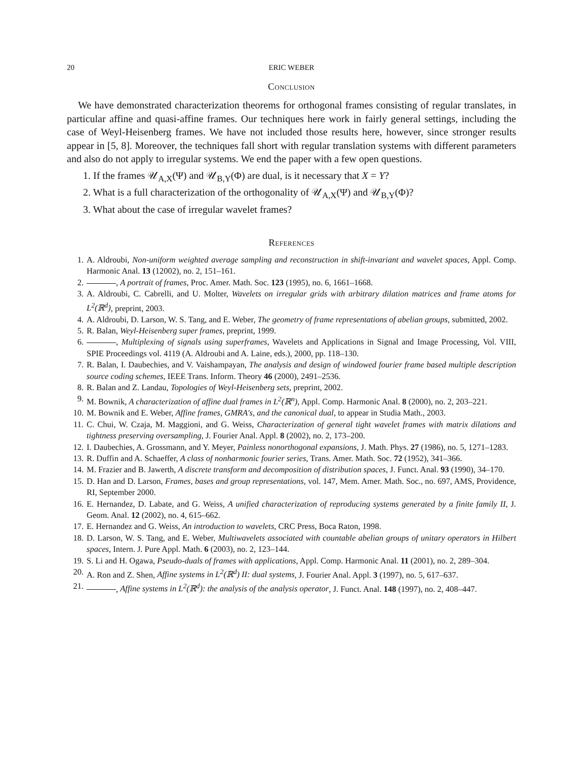20 ERIC WEBER
Conclusion
We have demonstrated characterization theorems for orthogonal frames consisting of regular translates, in particular affine and quasi-affine frames. Our techniques here work in fairly general settings, including the case of Weyl-Heisenberg frames. We have not included those results here, however, since stronger results appear in [5, 8]. Moreover, the techniques fall short with regular translation systems with different parameters and also do not apply to irregular systems. We end the paper with a few open questions.
1. If the frames 𝒰<sub>A,X</sub>(Ψ) and 𝒰<sub>B,Y</sub>(Φ) are dual, is it necessary that X = Y?
2. What is a full characterization of the orthogonality of 𝒰<sub>A,X</sub>(Ψ) and 𝒰<sub>B,Y</sub>(Φ)?
3. What about the case of irregular wavelet frames?
References
1. A. Aldroubi, Non-uniform weighted average sampling and reconstruction in shift-invariant and wavelet spaces, Appl. Comp. Harmonic Anal. 13 (12002), no. 2, 151–161.
2. , A portrait of frames, Proc. Amer. Math. Soc. 123 (1995), no. 6, 1661–1668.
3. A. Aldroubi, C. Cabrelli, and U. Molter, Wavelets on irregular grids with arbitrary dilation matrices and frame atoms for L<sup>2</sup>(ℝ<sup>d</sup>), preprint, 2003.
4. A. Aldroubi, D. Larson, W. S. Tang, and E. Weber, The geometry of frame representations of abelian groups, submitted, 2002.
5. R. Balan, Weyl-Heisenberg super frames, preprint, 1999.
6. , Multiplexing of signals using superframes, Wavelets and Applications in Signal and Image Processing, Vol. VIII, SPIE Proceedings vol. 4119 (A. Aldroubi and A. Laine, eds.), 2000, pp. 118–130.
7. R. Balan, I. Daubechies, and V. Vaishampayan, The analysis and design of windowed fourier frame based multiple description source coding schemes, IEEE Trans. Inform. Theory 46 (2000), 2491–2536.
8. R. Balan and Z. Landau, Topologies of Weyl-Heisenberg sets, preprint, 2002.
9. M. Bownik, A characterization of affine dual frames in L<sup>2</sup>(ℝ<sup>n</sup>), Appl. Comp. Harmonic Anal. 8 (2000), no. 2, 203–221.
10. M. Bownik and E. Weber, Affine frames, GMRA's, and the canonical dual, to appear in Studia Math., 2003.
11. C. Chui, W. Czaja, M. Maggioni, and G. Weiss, Characterization of general tight wavelet frames with matrix dilations and tightness preserving oversampling, J. Fourier Anal. Appl. 8 (2002), no. 2, 173–200.
12. I. Daubechies, A. Grossmann, and Y. Meyer, Painless nonorthogonal expansions, J. Math. Phys. 27 (1986), no. 5, 1271–1283.
13. R. Duffin and A. Schaeffer, A class of nonharmonic fourier series, Trans. Amer. Math. Soc. 72 (1952), 341–366.
14. M. Frazier and B. Jawerth, A discrete transform and decomposition of distribution spaces, J. Funct. Anal. 93 (1990), 34–170.
15. D. Han and D. Larson, Frames, bases and group representations, vol. 147, Mem. Amer. Math. Soc., no. 697, AMS, Providence, RI, September 2000.
16. E. Hernandez, D. Labate, and G. Weiss, A unified characterization of reproducing systems generated by a finite family II, J. Geom. Anal. 12 (2002), no. 4, 615–662.
17. E. Hernandez and G. Weiss, An introduction to wavelets, CRC Press, Boca Raton, 1998.
18. D. Larson, W. S. Tang, and E. Weber, Multiwavelets associated with countable abelian groups of unitary operators in Hilbert spaces, Intern. J. Pure Appl. Math. 6 (2003), no. 2, 123–144.
19. S. Li and H. Ogawa, Pseudo-duals of frames with applications, Appl. Comp. Harmonic Anal. 11 (2001), no. 2, 289–304.
20. A. Ron and Z. Shen, Affine systems in L<sup>2</sup>(ℝ<sup>d</sup>) II: dual systems, J. Fourier Anal. Appl. 3 (1997), no. 5, 617–637.
21. , Affine systems in L<sup>2</sup>(ℝ<sup>d</sup>): the analysis of the analysis operator, J. Funct. Anal. 148 (1997), no. 2, 408–447.